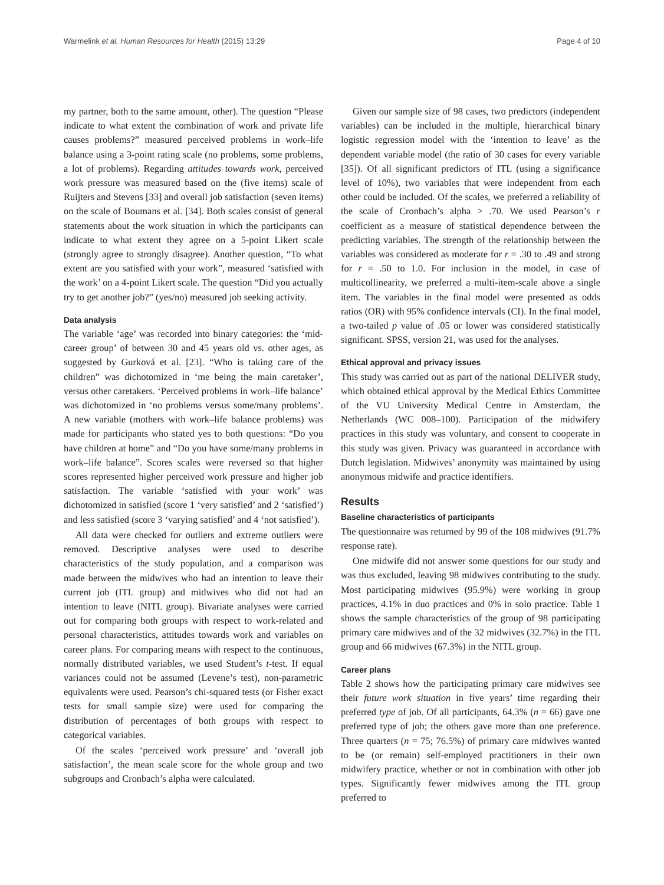Warmelink et al. Human Resources for Health (2015) 13:29 Page 4 of 10
my partner, both to the same amount, other). The question “Please indicate to what extent the combination of work and private life causes problems?” measured perceived problems in work–life balance using a 3-point rating scale (no problems, some problems, a lot of problems). Regarding attitudes towards work, perceived work pressure was measured based on the (five items) scale of Ruijters and Stevens [33] and overall job satisfaction (seven items) on the scale of Boumans et al. [34]. Both scales consist of general statements about the work situation in which the participants can indicate to what extent they agree on a 5-point Likert scale (strongly agree to strongly disagree). Another question, “To what extent are you satisfied with your work”, measured ‘satisfied with the work’ on a 4-point Likert scale. The question “Did you actually try to get another job?” (yes/no) measured job seeking activity.
Data analysis
The variable ‘age’ was recorded into binary categories: the ‘mid-career group’ of between 30 and 45 years old vs. other ages, as suggested by Gurková et al. [23]. “Who is taking care of the children” was dichotomized in ‘me being the main caretaker’, versus other caretakers. ‘Perceived problems in work–life balance’ was dichotomized in ‘no problems versus some/many problems’. A new variable (mothers with work–life balance problems) was made for participants who stated yes to both questions: “Do you have children at home” and “Do you have some/many problems in work–life balance”. Scores scales were reversed so that higher scores represented higher perceived work pressure and higher job satisfaction. The variable ‘satisfied with your work’ was dichotomized in satisfied (score 1 ‘very satisfied’ and 2 ‘satisfied’) and less satisfied (score 3 ‘varying satisfied’ and 4 ‘not satisfied’).
All data were checked for outliers and extreme outliers were removed. Descriptive analyses were used to describe characteristics of the study population, and a comparison was made between the midwives who had an intention to leave their current job (ITL group) and midwives who did not had an intention to leave (NITL group). Bivariate analyses were carried out for comparing both groups with respect to work-related and personal characteristics, attitudes towards work and variables on career plans. For comparing means with respect to the continuous, normally distributed variables, we used Student’s t-test. If equal variances could not be assumed (Levene’s test), non-parametric equivalents were used. Pearson’s chi-squared tests (or Fisher exact tests for small sample size) were used for comparing the distribution of percentages of both groups with respect to categorical variables.
Of the scales ‘perceived work pressure’ and ‘overall job satisfaction’, the mean scale score for the whole group and two subgroups and Cronbach’s alpha were calculated.
Given our sample size of 98 cases, two predictors (independent variables) can be included in the multiple, hierarchical binary logistic regression model with the ‘intention to leave’ as the dependent variable model (the ratio of 30 cases for every variable [35]). Of all significant predictors of ITL (using a significance level of 10%), two variables that were independent from each other could be included. Of the scales, we preferred a reliability of the scale of Cronbach’s alpha > .70. We used Pearson’s r coefficient as a measure of statistical dependence between the predicting variables. The strength of the relationship between the variables was considered as moderate for r = .30 to .49 and strong for r = .50 to 1.0. For inclusion in the model, in case of multicollinearity, we preferred a multi-item-scale above a single item. The variables in the final model were presented as odds ratios (OR) with 95% confidence intervals (CI). In the final model, a two-tailed p value of .05 or lower was considered statistically significant. SPSS, version 21, was used for the analyses.
Ethical approval and privacy issues
This study was carried out as part of the national DELIVER study, which obtained ethical approval by the Medical Ethics Committee of the VU University Medical Centre in Amsterdam, the Netherlands (WC 008–100). Participation of the midwifery practices in this study was voluntary, and consent to cooperate in this study was given. Privacy was guaranteed in accordance with Dutch legislation. Midwives’ anonymity was maintained by using anonymous midwife and practice identifiers.
Results
Baseline characteristics of participants
The questionnaire was returned by 99 of the 108 midwives (91.7% response rate).
One midwife did not answer some questions for our study and was thus excluded, leaving 98 midwives contributing to the study. Most participating midwives (95.9%) were working in group practices, 4.1% in duo practices and 0% in solo practice. Table 1 shows the sample characteristics of the group of 98 participating primary care midwives and of the 32 midwives (32.7%) in the ITL group and 66 midwives (67.3%) in the NITL group.
Career plans
Table 2 shows how the participating primary care midwives see their future work situation in five years’ time regarding their preferred type of job. Of all participants, 64.3% (n = 66) gave one preferred type of job; the others gave more than one preference. Three quarters (n = 75; 76.5%) of primary care midwives wanted to be (or remain) self-employed practitioners in their own midwifery practice, whether or not in combination with other job types. Significantly fewer midwives among the ITL group preferred to